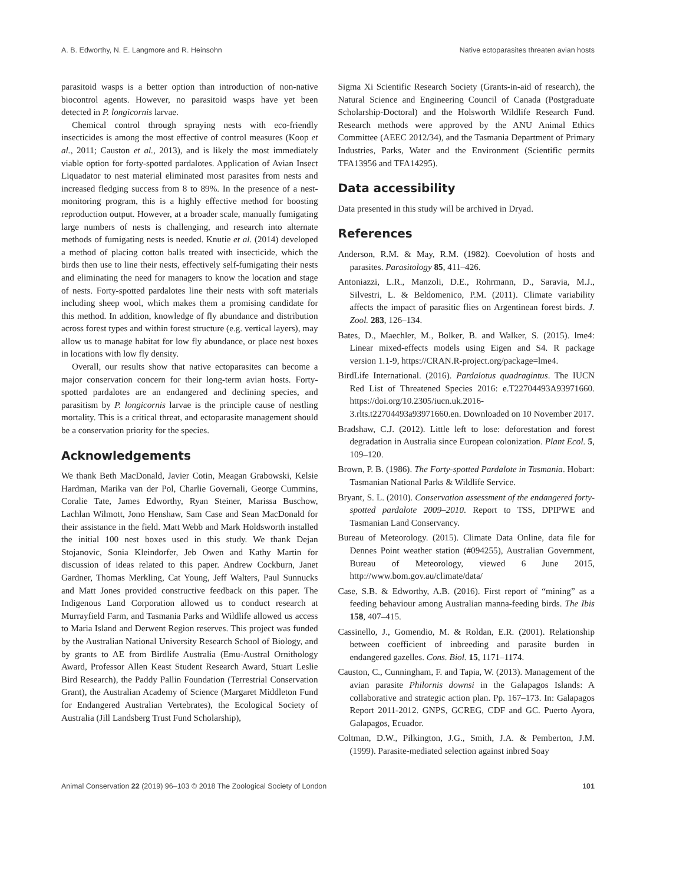A. B. Edworthy, N. E. Langmore and R. Heinsohn Native ectoparasites threaten avian hosts
parasitoid wasps is a better option than introduction of non-native biocontrol agents. However, no parasitoid wasps have yet been detected in P. longicornis larvae.
Chemical control through spraying nests with eco-friendly insecticides is among the most effective of control measures (Koop et al., 2011; Causton et al., 2013), and is likely the most immediately viable option for forty-spotted pardalotes. Application of Avian Insect Liquadator to nest material eliminated most parasites from nests and increased fledging success from 8 to 89%. In the presence of a nest-monitoring program, this is a highly effective method for boosting reproduction output. However, at a broader scale, manually fumigating large numbers of nests is challenging, and research into alternate methods of fumigating nests is needed. Knutie et al. (2014) developed a method of placing cotton balls treated with insecticide, which the birds then use to line their nests, effectively self-fumigating their nests and eliminating the need for managers to know the location and stage of nests. Forty-spotted pardalotes line their nests with soft materials including sheep wool, which makes them a promising candidate for this method. In addition, knowledge of fly abundance and distribution across forest types and within forest structure (e.g. vertical layers), may allow us to manage habitat for low fly abundance, or place nest boxes in locations with low fly density.
Overall, our results show that native ectoparasites can become a major conservation concern for their long-term avian hosts. Forty-spotted pardalotes are an endangered and declining species, and parasitism by P. longicornis larvae is the principle cause of nestling mortality. This is a critical threat, and ectoparasite management should be a conservation priority for the species.
Acknowledgements
We thank Beth MacDonald, Javier Cotin, Meagan Grabowski, Kelsie Hardman, Marika van der Pol, Charlie Governali, George Cummins, Coralie Tate, James Edworthy, Ryan Steiner, Marissa Buschow, Lachlan Wilmott, Jono Henshaw, Sam Case and Sean MacDonald for their assistance in the field. Matt Webb and Mark Holdsworth installed the initial 100 nest boxes used in this study. We thank Dejan Stojanovic, Sonia Kleindorfer, Jeb Owen and Kathy Martin for discussion of ideas related to this paper. Andrew Cockburn, Janet Gardner, Thomas Merkling, Cat Young, Jeff Walters, Paul Sunnucks and Matt Jones provided constructive feedback on this paper. The Indigenous Land Corporation allowed us to conduct research at Murrayfield Farm, and Tasmania Parks and Wildlife allowed us access to Maria Island and Derwent Region reserves. This project was funded by the Australian National University Research School of Biology, and by grants to AE from Birdlife Australia (Emu-Austral Ornithology Award, Professor Allen Keast Student Research Award, Stuart Leslie Bird Research), the Paddy Pallin Foundation (Terrestrial Conservation Grant), the Australian Academy of Science (Margaret Middleton Fund for Endangered Australian Vertebrates), the Ecological Society of Australia (Jill Landsberg Trust Fund Scholarship),
Sigma Xi Scientific Research Society (Grants-in-aid of research), the Natural Science and Engineering Council of Canada (Postgraduate Scholarship-Doctoral) and the Holsworth Wildlife Research Fund. Research methods were approved by the ANU Animal Ethics Committee (AEEC 2012/34), and the Tasmania Department of Primary Industries, Parks, Water and the Environment (Scientific permits TFA13956 and TFA14295).
Data accessibility
Data presented in this study will be archived in Dryad.
References
Anderson, R.M. & May, R.M. (1982). Coevolution of hosts and parasites. Parasitology 85, 411–426.
Antoniazzi, L.R., Manzoli, D.E., Rohrmann, D., Saravia, M.J., Silvestri, L. & Beldomenico, P.M. (2011). Climate variability affects the impact of parasitic flies on Argentinean forest birds. J. Zool. 283, 126–134.
Bates, D., Maechler, M., Bolker, B. and Walker, S. (2015). lme4: Linear mixed-effects models using Eigen and S4. R package version 1.1-9, https://CRAN.R-project.org/package=lme4.
BirdLife International. (2016). Pardalotus quadragintus. The IUCN Red List of Threatened Species 2016: e.T22704493A93971660. https://doi.org/10.2305/iucn.uk.2016-3.rlts.t22704493a93971660.en. Downloaded on 10 November 2017.
Bradshaw, C.J. (2012). Little left to lose: deforestation and forest degradation in Australia since European colonization. Plant Ecol. 5, 109–120.
Brown, P. B. (1986). The Forty-spotted Pardalote in Tasmania. Hobart: Tasmanian National Parks & Wildlife Service.
Bryant, S. L. (2010). Conservation assessment of the endangered forty-spotted pardalote 2009–2010. Report to TSS, DPIPWE and Tasmanian Land Conservancy.
Bureau of Meteorology. (2015). Climate Data Online, data file for Dennes Point weather station (#094255), Australian Government, Bureau of Meteorology, viewed 6 June 2015, http://www.bom.gov.au/climate/data/
Case, S.B. & Edworthy, A.B. (2016). First report of “mining” as a feeding behaviour among Australian manna-feeding birds. The Ibis 158, 407–415.
Cassinello, J., Gomendio, M. & Roldan, E.R. (2001). Relationship between coefficient of inbreeding and parasite burden in endangered gazelles. Cons. Biol. 15, 1171–1174.
Causton, C., Cunningham, F. and Tapia, W. (2013). Management of the avian parasite Philornis downsi in the Galapagos Islands: A collaborative and strategic action plan. Pp. 167–173. In: Galapagos Report 2011-2012. GNPS, GCREG, CDF and GC. Puerto Ayora, Galapagos, Ecuador.
Coltman, D.W., Pilkington, J.G., Smith, J.A. & Pemberton, J.M. (1999). Parasite-mediated selection against inbred Soay
Animal Conservation 22 (2019) 96–103 © 2018 The Zoological Society of London 101